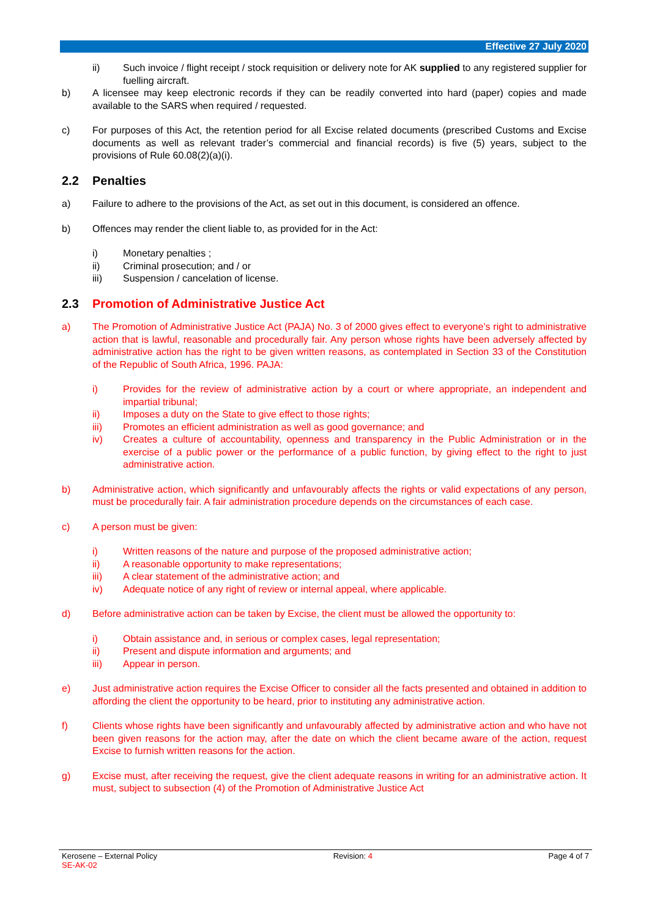Effective 27 July 2020
ii) Such invoice / flight receipt / stock requisition or delivery note for AK supplied to any registered supplier for fuelling aircraft.
b) A licensee may keep electronic records if they can be readily converted into hard (paper) copies and made available to the SARS when required / requested.
c) For purposes of this Act, the retention period for all Excise related documents (prescribed Customs and Excise documents as well as relevant trader’s commercial and financial records) is five (5) years, subject to the provisions of Rule 60.08(2)(a)(i).
2.2 Penalties
a) Failure to adhere to the provisions of the Act, as set out in this document, is considered an offence.
b) Offences may render the client liable to, as provided for in the Act:
i) Monetary penalties ;
ii) Criminal prosecution; and / or
iii) Suspension / cancelation of license.
2.3 Promotion of Administrative Justice Act
a) The Promotion of Administrative Justice Act (PAJA) No. 3 of 2000 gives effect to everyone’s right to administrative action that is lawful, reasonable and procedurally fair. Any person whose rights have been adversely affected by administrative action has the right to be given written reasons, as contemplated in Section 33 of the Constitution of the Republic of South Africa, 1996. PAJA:
i) Provides for the review of administrative action by a court or where appropriate, an independent and impartial tribunal;
ii) Imposes a duty on the State to give effect to those rights;
iii) Promotes an efficient administration as well as good governance; and
iv) Creates a culture of accountability, openness and transparency in the Public Administration or in the exercise of a public power or the performance of a public function, by giving effect to the right to just administrative action.
b) Administrative action, which significantly and unfavourably affects the rights or valid expectations of any person, must be procedurally fair. A fair administration procedure depends on the circumstances of each case.
c) A person must be given:
i) Written reasons of the nature and purpose of the proposed administrative action;
ii) A reasonable opportunity to make representations;
iii) A clear statement of the administrative action; and
iv) Adequate notice of any right of review or internal appeal, where applicable.
d) Before administrative action can be taken by Excise, the client must be allowed the opportunity to:
i) Obtain assistance and, in serious or complex cases, legal representation;
ii) Present and dispute information and arguments; and
iii) Appear in person.
e) Just administrative action requires the Excise Officer to consider all the facts presented and obtained in addition to affording the client the opportunity to be heard, prior to instituting any administrative action.
f) Clients whose rights have been significantly and unfavourably affected by administrative action and who have not been given reasons for the action may, after the date on which the client became aware of the action, request Excise to furnish written reasons for the action.
g) Excise must, after receiving the request, give the client adequate reasons in writing for an administrative action. It must, subject to subsection (4) of the Promotion of Administrative Justice Act
Kerosene – External Policy
SE-AK-02
Revision: 4 Page 4 of 7